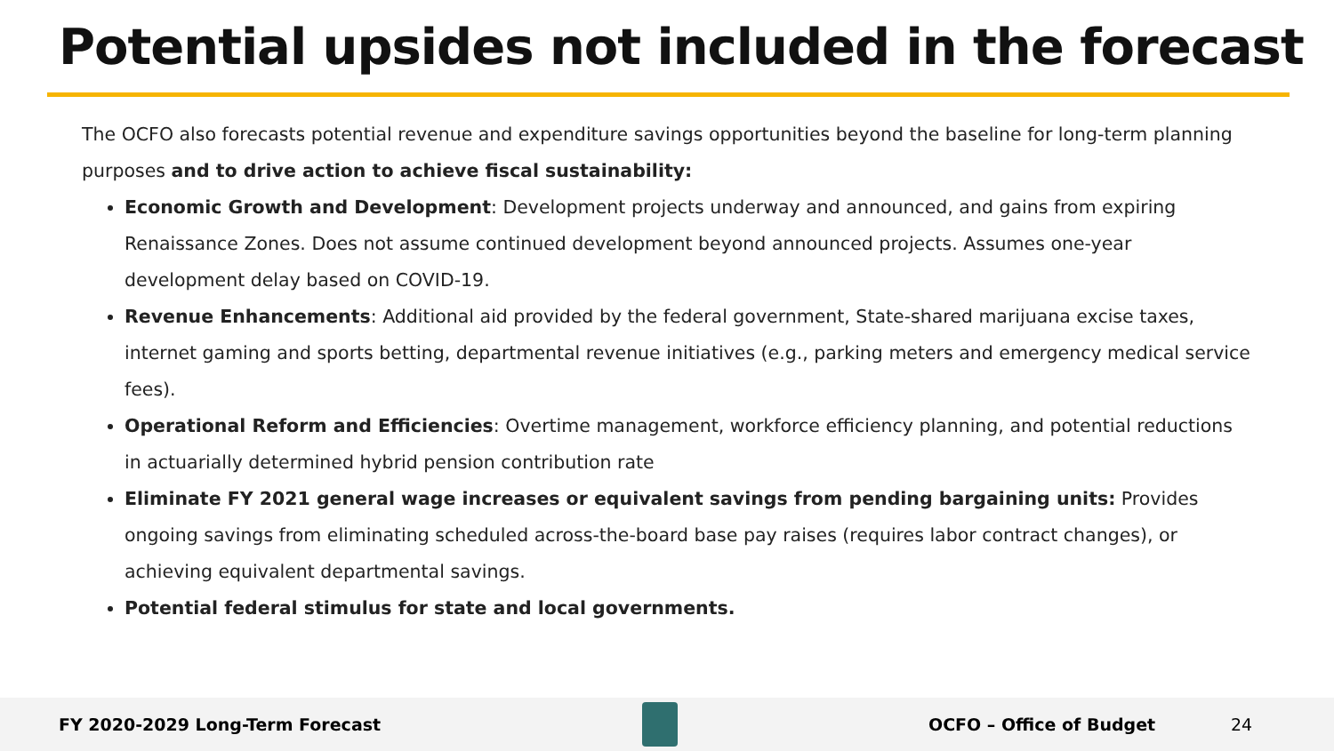Potential upsides not included in the forecast
The OCFO also forecasts potential revenue and expenditure savings opportunities beyond the baseline for long-term planning purposes and to drive action to achieve fiscal sustainability:
Economic Growth and Development: Development projects underway and announced, and gains from expiring Renaissance Zones. Does not assume continued development beyond announced projects. Assumes one-year development delay based on COVID-19.
Revenue Enhancements: Additional aid provided by the federal government, State-shared marijuana excise taxes, internet gaming and sports betting, departmental revenue initiatives (e.g., parking meters and emergency medical service fees).
Operational Reform and Efficiencies: Overtime management, workforce efficiency planning, and potential reductions in actuarially determined hybrid pension contribution rate
Eliminate FY 2021 general wage increases or equivalent savings from pending bargaining units: Provides ongoing savings from eliminating scheduled across-the-board base pay raises (requires labor contract changes), or achieving equivalent departmental savings.
Potential federal stimulus for state and local governments.
FY 2020-2029 Long-Term Forecast OCFO – Office of Budget 24